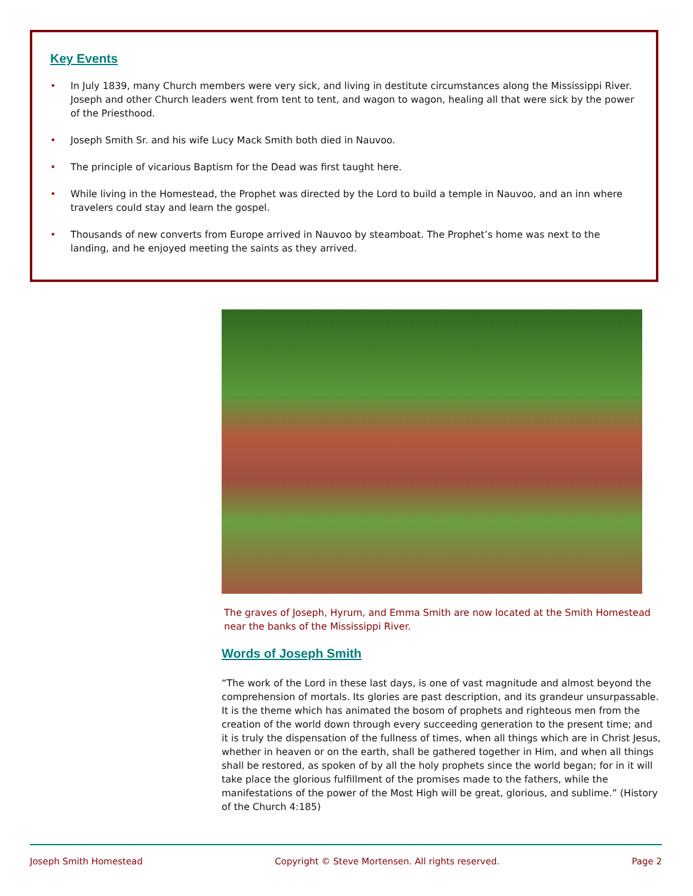Key Events
• In July 1839, many Church members were very sick, and living in destitute circumstances along the Mississippi River. Joseph and other Church leaders went from tent to tent, and wagon to wagon, healing all that were sick by the power of the Priesthood.
• Joseph Smith Sr. and his wife Lucy Mack Smith both died in Nauvoo.
• The principle of vicarious Baptism for the Dead was first taught here.
• While living in the Homestead, the Prophet was directed by the Lord to build a temple in Nauvoo, and an inn where travelers could stay and learn the gospel.
• Thousands of new converts from Europe arrived in Nauvoo by steamboat. The Prophet’s home was next to the landing, and he enjoyed meeting the saints as they arrived.
The graves of Joseph, Hyrum, and Emma Smith are now located at the Smith Homestead near the banks of the Mississippi River.
Words of Joseph Smith
“The work of the Lord in these last days, is one of vast magnitude and almost beyond the comprehension of mortals. Its glories are past description, and its grandeur unsurpassable. It is the theme which has animated the bosom of prophets and righteous men from the creation of the world down through every succeeding generation to the present time; and it is truly the dispensation of the fullness of times, when all things which are in Christ Jesus, whether in heaven or on the earth, shall be gathered together in Him, and when all things shall be restored, as spoken of by all the holy prophets since the world began; for in it will take place the glorious fulfillment of the promises made to the fathers, while the manifestations of the power of the Most High will be great, glorious, and sublime.” (History of the Church 4:185)
Joseph Smith Homestead Copyright © Steve Mortensen. All rights reserved. Page 2